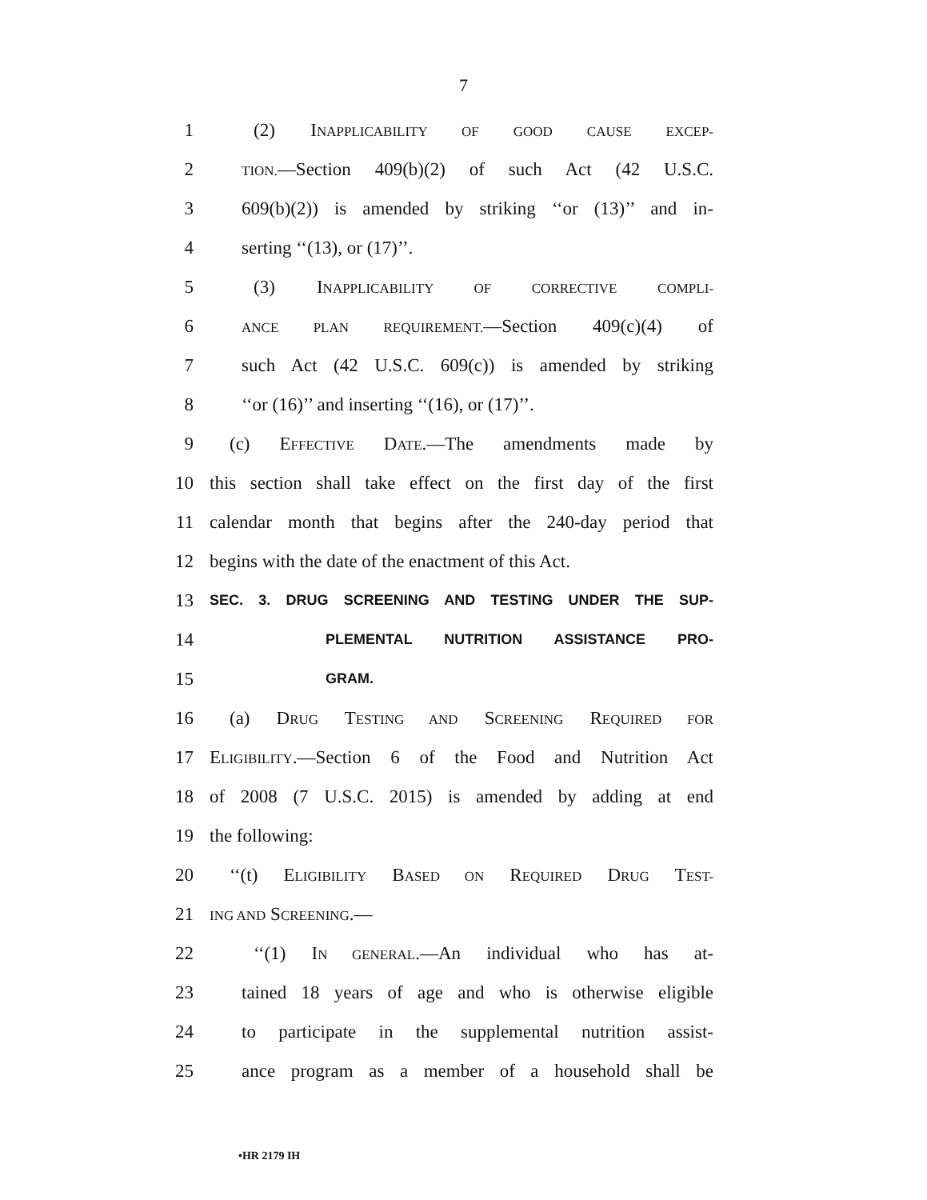7
1 (2) INAPPLICABILITY OF GOOD CAUSE EXCEP-
2 TION.—Section 409(b)(2) of such Act (42 U.S.C.
3 609(b)(2)) is amended by striking ‘‘or (13)’’ and in-
4 serting ‘‘(13), or (17)’’.
5 (3) INAPPLICABILITY OF CORRECTIVE COMPLI-
6 ANCE PLAN REQUIREMENT.—Section 409(c)(4) of
7 such Act (42 U.S.C. 609(c)) is amended by striking
8 ‘‘or (16)’’ and inserting ‘‘(16), or (17)’’.
9 (c) EFFECTIVE DATE.—The amendments made by
10 this section shall take effect on the first day of the first
11 calendar month that begins after the 240-day period that
12 begins with the date of the enactment of this Act.
13 SEC. 3. DRUG SCREENING AND TESTING UNDER THE SUP-
14 PLEMENTAL NUTRITION ASSISTANCE PRO-
15 GRAM.
16 (a) DRUG TESTING AND SCREENING REQUIRED FOR
17 ELIGIBILITY.—Section 6 of the Food and Nutrition Act
18 of 2008 (7 U.S.C. 2015) is amended by adding at end
19 the following:
20 ‘‘(t) ELIGIBILITY BASED ON REQUIRED DRUG TEST-
21 ING AND SCREENING.—
22 ‘‘(1) IN GENERAL.—An individual who has at-
23 tained 18 years of age and who is otherwise eligible
24 to participate in the supplemental nutrition assist-
25 ance program as a member of a household shall be
•HR 2179 IH